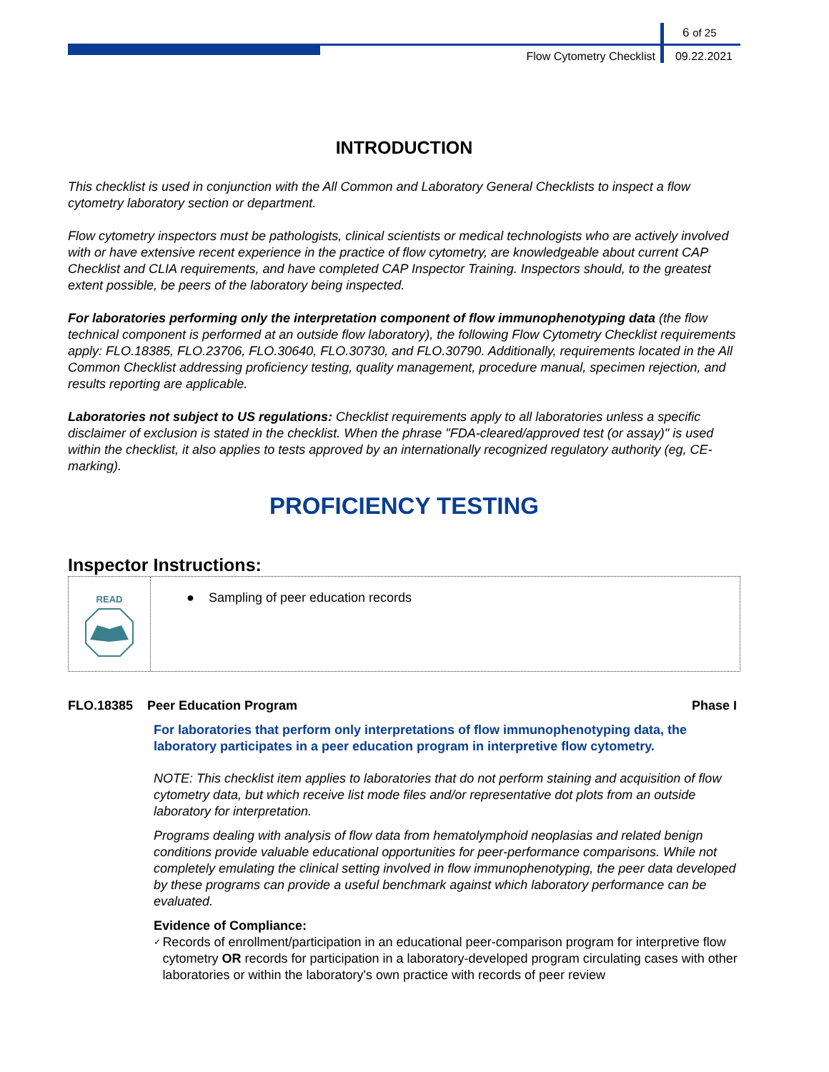6 of 25
Flow Cytometry Checklist 09.22.2021
INTRODUCTION
This checklist is used in conjunction with the All Common and Laboratory General Checklists to inspect a flow cytometry laboratory section or department.
Flow cytometry inspectors must be pathologists, clinical scientists or medical technologists who are actively involved with or have extensive recent experience in the practice of flow cytometry, are knowledgeable about current CAP Checklist and CLIA requirements, and have completed CAP Inspector Training. Inspectors should, to the greatest extent possible, be peers of the laboratory being inspected.
For laboratories performing only the interpretation component of flow immunophenotyping data (the flow technical component is performed at an outside flow laboratory), the following Flow Cytometry Checklist requirements apply: FLO.18385, FLO.23706, FLO.30640, FLO.30730, and FLO.30790. Additionally, requirements located in the All Common Checklist addressing proficiency testing, quality management, procedure manual, specimen rejection, and results reporting are applicable.
Laboratories not subject to US regulations: Checklist requirements apply to all laboratories unless a specific disclaimer of exclusion is stated in the checklist. When the phrase "FDA-cleared/approved test (or assay)" is used within the checklist, it also applies to tests approved by an internationally recognized regulatory authority (eg, CE-marking).
PROFICIENCY TESTING
Inspector Instructions:
READ
● Sampling of peer education records
FLO.18385 Peer Education Program Phase I
For laboratories that perform only interpretations of flow immunophenotyping data, the laboratory participates in a peer education program in interpretive flow cytometry.
NOTE: This checklist item applies to laboratories that do not perform staining and acquisition of flow cytometry data, but which receive list mode files and/or representative dot plots from an outside laboratory for interpretation.
Programs dealing with analysis of flow data from hematolymphoid neoplasias and related benign conditions provide valuable educational opportunities for peer-performance comparisons. While not completely emulating the clinical setting involved in flow immunophenotyping, the peer data developed by these programs can provide a useful benchmark against which laboratory performance can be evaluated.
Evidence of Compliance:
✓ Records of enrollment/participation in an educational peer-comparison program for interpretive flow cytometry OR records for participation in a laboratory-developed program circulating cases with other laboratories or within the laboratory's own practice with records of peer review